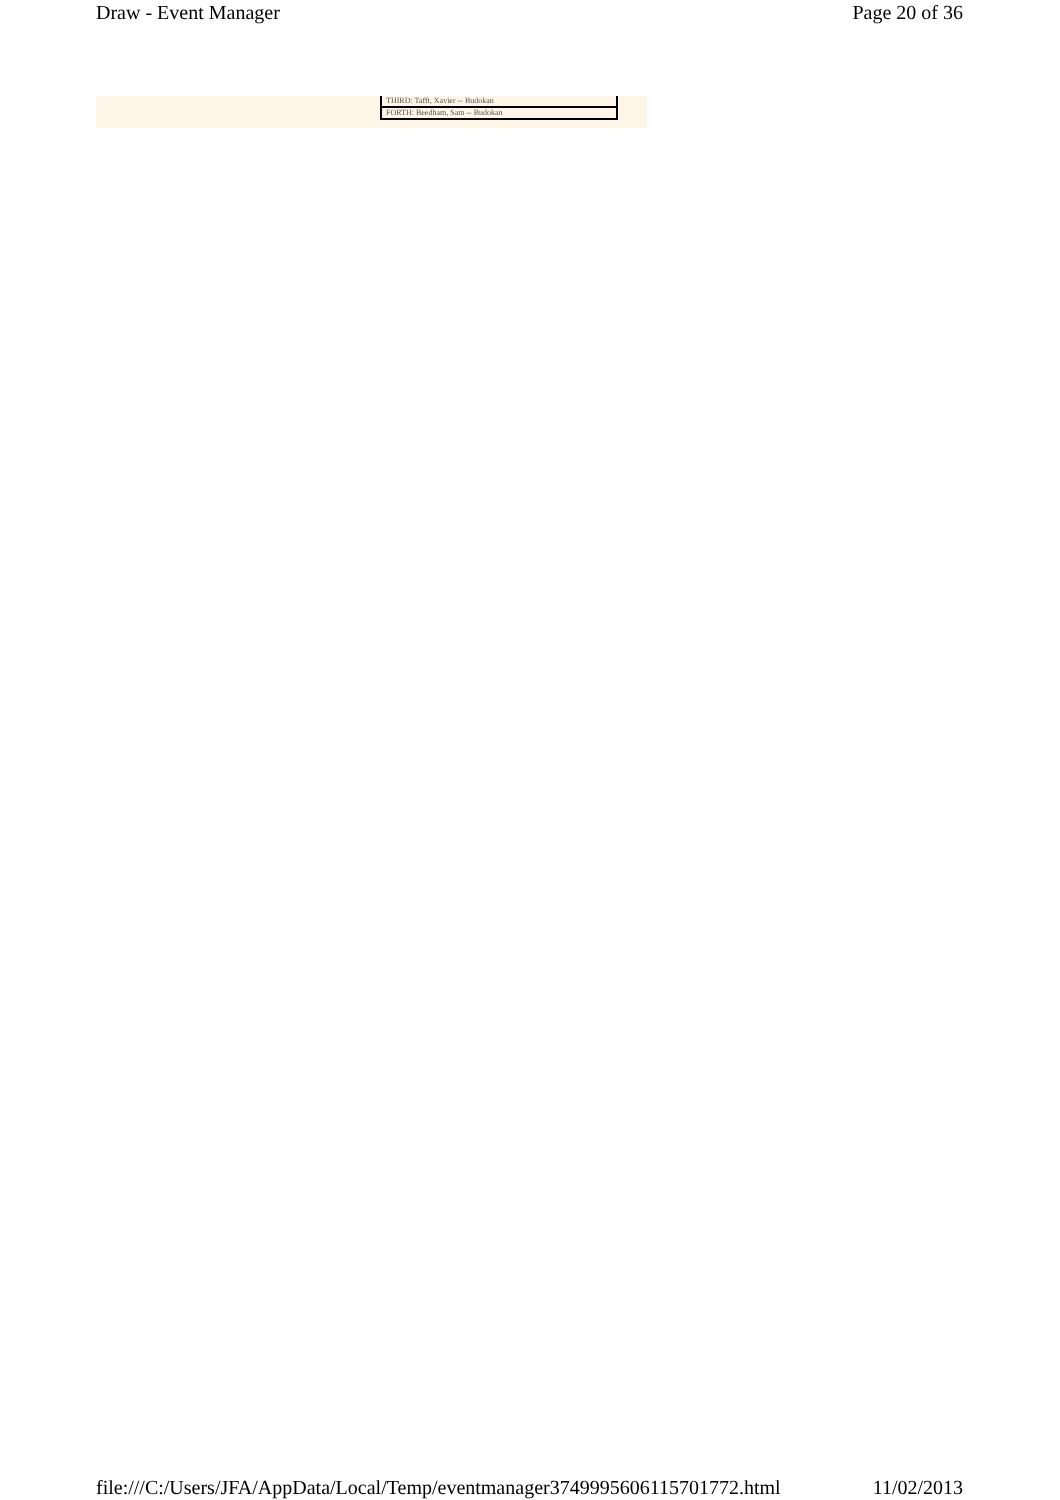Draw - Event Manager Page 20 of 36
THIRD: Tafft, Xavier -- Budokan
FORTH: Beedham, Sam -- Budokan
file:///C:/Users/JFA/AppData/Local/Temp/eventmanager3749995606115701772.html 11/02/2013